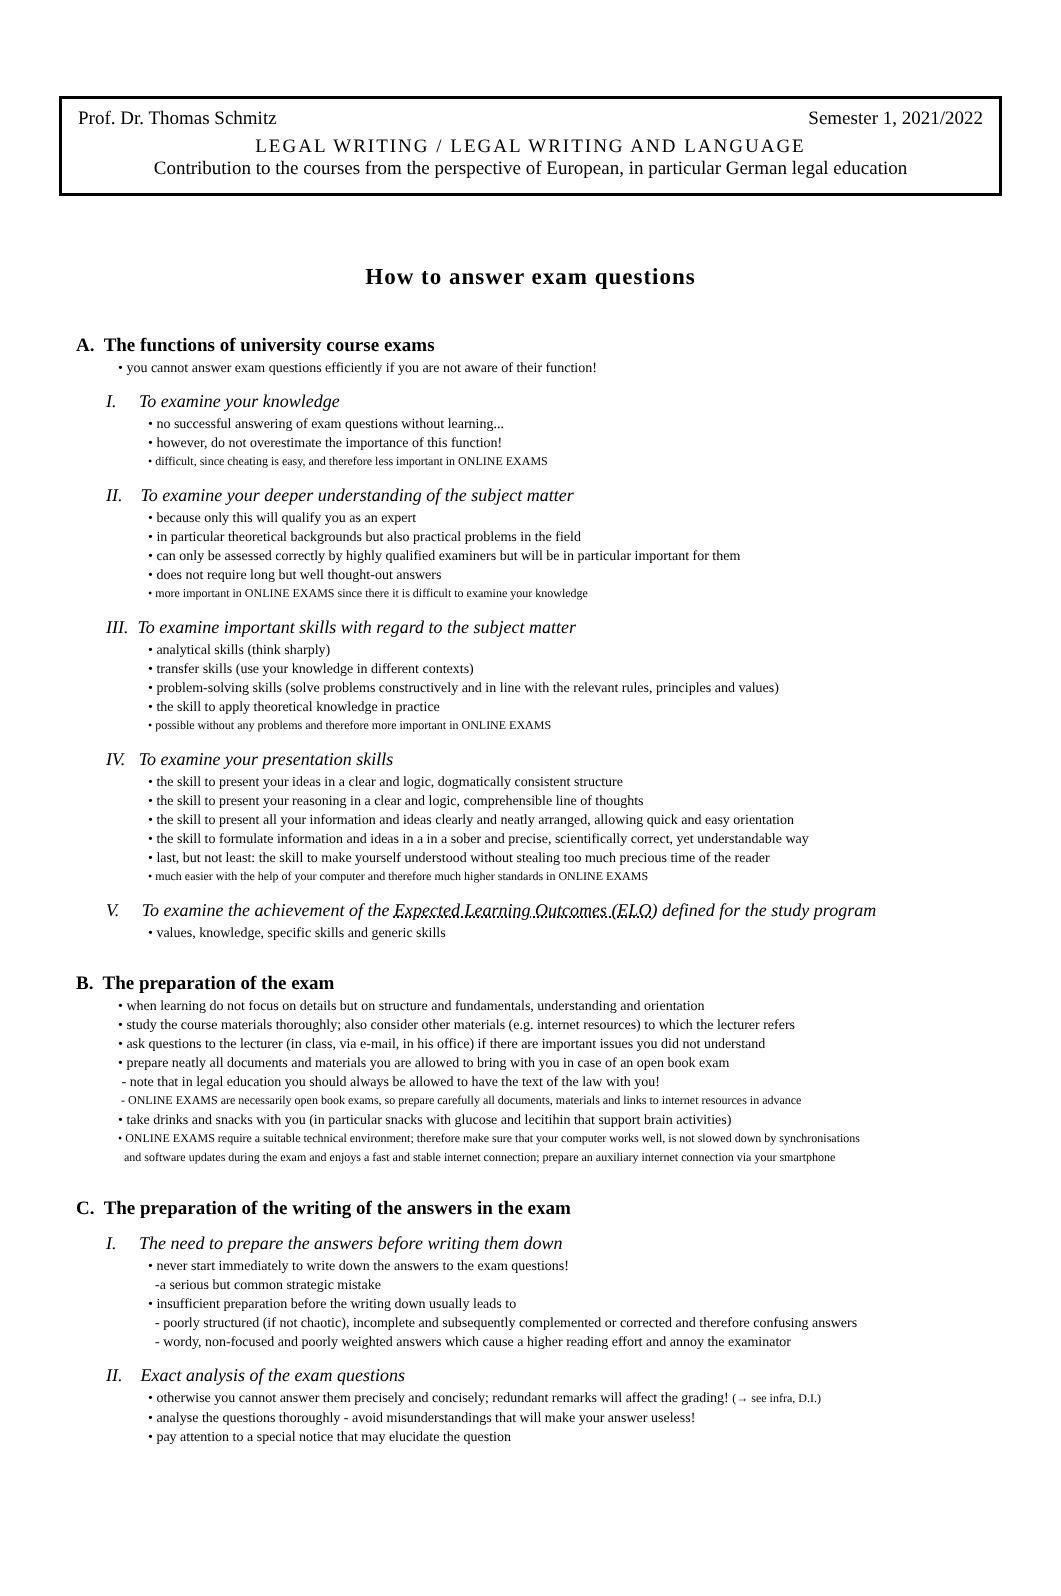Prof. Dr. Thomas Schmitz Semester 1, 2021/2022
LEGAL WRITING / LEGAL WRITING AND LANGUAGE
Contribution to the courses from the perspective of European, in particular German legal education
How to answer exam questions
A. The functions of university course exams
• you cannot answer exam questions efficiently if you are not aware of their function!
I. To examine your knowledge
• no successful answering of exam questions without learning...
• however, do not overestimate the importance of this function!
• difficult, since cheating is easy, and therefore less important in ONLINE EXAMS
II. To examine your deeper understanding of the subject matter
• because only this will qualify you as an expert
• in particular theoretical backgrounds but also practical problems in the field
• can only be assessed correctly by highly qualified examiners but will be in particular important for them
• does not require long but well thought-out answers
• more important in ONLINE EXAMS since there it is difficult to examine your knowledge
III. To examine important skills with regard to the subject matter
• analytical skills (think sharply)
• transfer skills (use your knowledge in different contexts)
• problem-solving skills (solve problems constructively and in line with the relevant rules, principles and values)
• the skill to apply theoretical knowledge in practice
• possible without any problems and therefore more important in ONLINE EXAMS
IV. To examine your presentation skills
• the skill to present your ideas in a clear and logic, dogmatically consistent structure
• the skill to present your reasoning in a clear and logic, comprehensible line of thoughts
• the skill to present all your information and ideas clearly and neatly arranged, allowing quick and easy orientation
• the skill to formulate information and ideas in a in a sober and precise, scientifically correct, yet understandable way
• last, but not least: the skill to make yourself understood without stealing too much precious time of the reader
• much easier with the help of your computer and therefore much higher standards in ONLINE EXAMS
V. To examine the achievement of the Expected Learning Outcomes (ELO) defined for the study program
• values, knowledge, specific skills and generic skills
B. The preparation of the exam
• when learning do not focus on details but on structure and fundamentals, understanding and orientation
• study the course materials thoroughly; also consider other materials (e.g. internet resources) to which the lecturer refers
• ask questions to the lecturer (in class, via e-mail, in his office) if there are important issues you did not understand
• prepare neatly all documents and materials you are allowed to bring with you in case of an open book exam
- note that in legal education you should always be allowed to have the text of the law with you!
- ONLINE EXAMS are necessarily open book exams, so prepare carefully all documents, materials and links to internet resources in advance
• take drinks and snacks with you (in particular snacks with glucose and lecitihin that support brain activities)
• ONLINE EXAMS require a suitable technical environment; therefore make sure that your computer works well, is not slowed down by synchronisations
and software updates during the exam and enjoys a fast and stable internet connection; prepare an auxiliary internet connection via your smartphone
C. The preparation of the writing of the answers in the exam
I. The need to prepare the answers before writing them down
• never start immediately to write down the answers to the exam questions!
-a serious but common strategic mistake
• insufficient preparation before the writing down usually leads to
- poorly structured (if not chaotic), incomplete and subsequently complemented or corrected and therefore confusing answers
- wordy, non-focused and poorly weighted answers which cause a higher reading effort and annoy the examinator
II. Exact analysis of the exam questions
• otherwise you cannot answer them precisely and concisely; redundant remarks will affect the grading! (→ see infra, D.I.)
• analyse the questions thoroughly - avoid misunderstandings that will make your answer useless!
• pay attention to a special notice that may elucidate the question